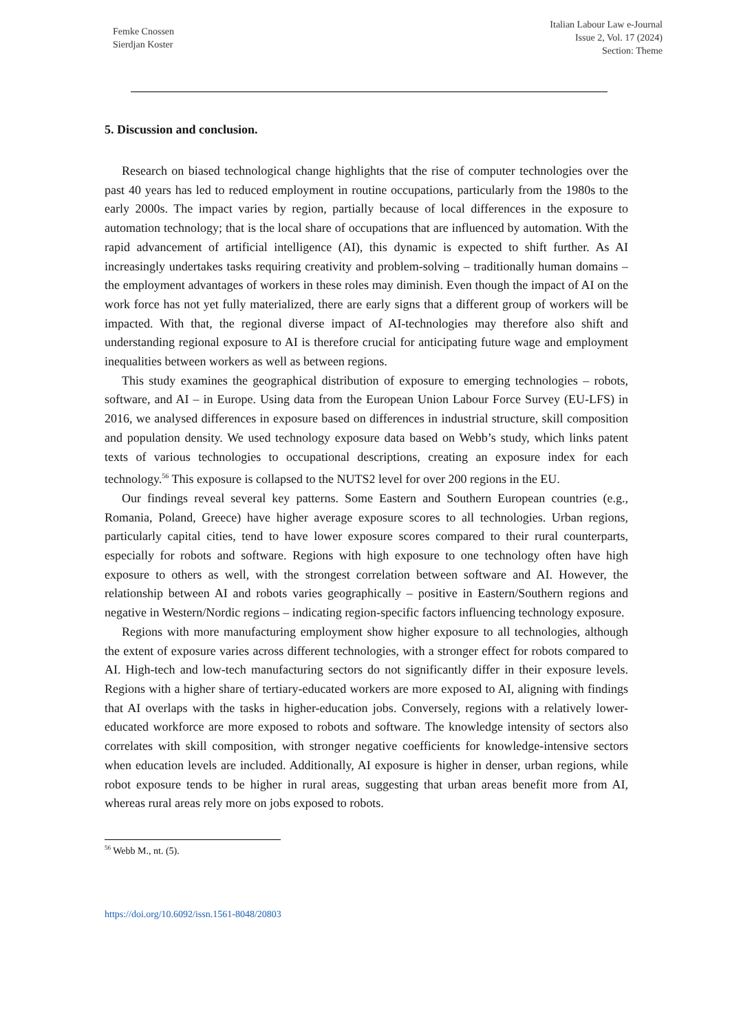Femke Cnossen
Sierdjan Koster
Italian Labour Law e-Journal
Issue 2, Vol. 17 (2024)
Section: Theme
5. Discussion and conclusion.
Research on biased technological change highlights that the rise of computer technologies over the past 40 years has led to reduced employment in routine occupations, particularly from the 1980s to the early 2000s. The impact varies by region, partially because of local differences in the exposure to automation technology; that is the local share of occupations that are influenced by automation. With the rapid advancement of artificial intelligence (AI), this dynamic is expected to shift further. As AI increasingly undertakes tasks requiring creativity and problem-solving – traditionally human domains – the employment advantages of workers in these roles may diminish. Even though the impact of AI on the work force has not yet fully materialized, there are early signs that a different group of workers will be impacted. With that, the regional diverse impact of AI-technologies may therefore also shift and understanding regional exposure to AI is therefore crucial for anticipating future wage and employment inequalities between workers as well as between regions.
This study examines the geographical distribution of exposure to emerging technologies – robots, software, and AI – in Europe. Using data from the European Union Labour Force Survey (EU-LFS) in 2016, we analysed differences in exposure based on differences in industrial structure, skill composition and population density. We used technology exposure data based on Webb’s study, which links patent texts of various technologies to occupational descriptions, creating an exposure index for each technology.<sup>56</sup> This exposure is collapsed to the NUTS2 level for over 200 regions in the EU.
Our findings reveal several key patterns. Some Eastern and Southern European countries (e.g., Romania, Poland, Greece) have higher average exposure scores to all technologies. Urban regions, particularly capital cities, tend to have lower exposure scores compared to their rural counterparts, especially for robots and software. Regions with high exposure to one technology often have high exposure to others as well, with the strongest correlation between software and AI. However, the relationship between AI and robots varies geographically – positive in Eastern/Southern regions and negative in Western/Nordic regions – indicating region-specific factors influencing technology exposure.
Regions with more manufacturing employment show higher exposure to all technologies, although the extent of exposure varies across different technologies, with a stronger effect for robots compared to AI. High-tech and low-tech manufacturing sectors do not significantly differ in their exposure levels. Regions with a higher share of tertiary-educated workers are more exposed to AI, aligning with findings that AI overlaps with the tasks in higher-education jobs. Conversely, regions with a relatively lower-educated workforce are more exposed to robots and software. The knowledge intensity of sectors also correlates with skill composition, with stronger negative coefficients for knowledge-intensive sectors when education levels are included. Additionally, AI exposure is higher in denser, urban regions, while robot exposure tends to be higher in rural areas, suggesting that urban areas benefit more from AI, whereas rural areas rely more on jobs exposed to robots.
<sup>56</sup> Webb M., nt. (5).
https://doi.org/10.6092/issn.1561-8048/20803